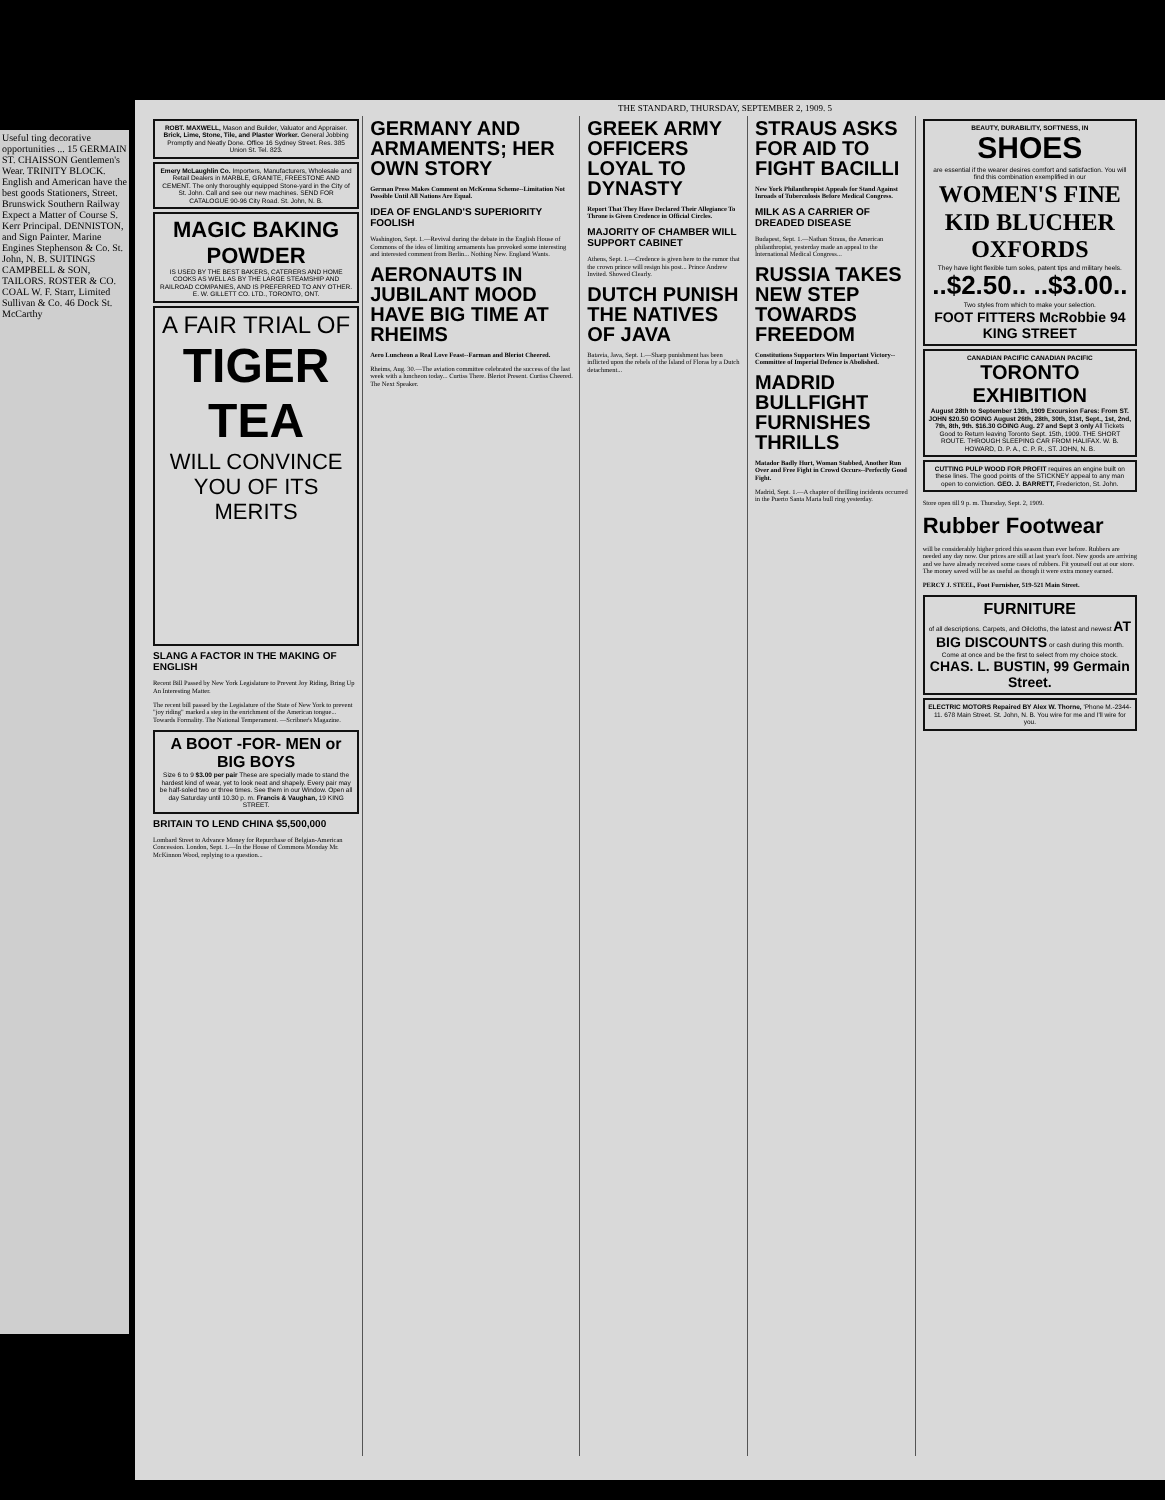Useful ting decorative opportunities ... 15 GERMAIN ST. CHAISSON Gentlemen's Wear. TRINITY BLOCK. English and American have the best goods Stationers, Street. Brunswick Southern Railway Expect a Matter of Course S. Kerr Principal. DENNISTON, and Sign Painter. Marine Engines Stephenson & Co. St. John, N. B. SUITINGS CAMPBELL & SON, TAILORS. ROSTER & CO. COAL W. F. Starr, Limited Sullivan & Co. 46 Dock St. McCarthy
THE STANDARD, THURSDAY, SEPTEMBER 2, 1909. 5
ROBT. MAXWELL, Mason and Builder, Valuator and Appraiser. Brick, Lime, Stone, Tile, and Plaster Worker. General Jobbing Promptly and Neatly Done. Office 16 Sydney Street. Res. 385 Union St. Tel. 823.
Emery McLaughlin Co. Importers, Manufacturers, Wholesale and Retail Dealers in MARBLE, GRANITE, FREESTONE AND CEMENT. The only thoroughly equipped Stone-yard in the City of St. John. Call and see our new machines. SEND FOR CATALOGUE 90-96 City Road. St. John, N. B.
MAGIC BAKING POWDER
IS USED BY THE BEST BAKERS, CATERERS AND HOME COOKS AS WELL AS BY THE LARGE STEAMSHIP AND RAILROAD COMPANIES, AND IS PREFERRED TO ANY OTHER. E. W. GILLETT CO. LTD., TORONTO, ONT.
A FAIR TRIAL OF
TIGER TEA
WILL CONVINCE YOU OF ITS MERITS
SLANG A FACTOR IN THE MAKING OF ENGLISH
Recent Bill Passed by New York Legislature to Prevent Joy Riding, Bring Up An Interesting Matter.
The recent bill passed by the Legislature of the State of New York to prevent "joy riding" marked a step in the enrichment of the American tongue... Towards Formality. The National Temperament. —Scribner's Magazine.
A BOOT -FOR- MEN or BIG BOYS
Size 6 to 9 $3.00 per pair These are specially made to stand the hardest kind of wear, yet to look neat and shapely. Every pair may be half-soled two or three times. See them in our Window. Open all day Saturday until 10.30 p. m. Francis & Vaughan, 19 KING STREET.
BRITAIN TO LEND CHINA $5,500,000
Lombard Street to Advance Money for Repurchase of Belgian-American Concession. London, Sept. 1.—In the House of Commons Monday Mr. McKinnon Wood, replying to a question...
GERMANY AND ARMAMENTS; HER OWN STORY
German Press Makes Comment on McKenna Scheme--Limitation Not Possible Until All Nations Are Equal.
IDEA OF ENGLAND'S SUPERIORITY FOOLISH
Washington, Sept. 1.—Revival during the debate in the English House of Commons of the idea of limiting armaments has provoked some interesting and interested comment from Berlin... Nothing New. England Wants.
AERONAUTS IN JUBILANT MOOD HAVE BIG TIME AT RHEIMS
Aero Luncheon a Real Love Feast--Farman and Bleriot Cheered.
Rheims, Aug. 30.—The aviation committee celebrated the success of the last week with a luncheon today... Curtiss There. Bleriot Present. Curtiss Cheered. The Next Speaker.
GREEK ARMY OFFICERS LOYAL TO DYNASTY
Report That They Have Declared Their Allegiance To Throne is Given Credence in Official Circles.
MAJORITY OF CHAMBER WILL SUPPORT CABINET
Athens, Sept. 1.—Credence is given here to the rumor that the crown prince will resign his post... Prince Andrew Invited. Showed Clearly.
DUTCH PUNISH THE NATIVES OF JAVA
Batavia, Java, Sept. 1.—Sharp punishment has been inflicted upon the rebels of the Island of Floras by a Dutch detachment...
STRAUS ASKS FOR AID TO FIGHT BACILLI
New York Philanthropist Appeals for Stand Against Inroads of Tuberculosis Before Medical Congress.
MILK AS A CARRIER OF DREADED DISEASE
Budapest, Sept. 1.—Nathan Straus, the American philanthropist, yesterday made an appeal to the International Medical Congress...
RUSSIA TAKES NEW STEP TOWARDS FREEDOM
Constitutions Supporters Win Important Victory--Committee of Imperial Defence is Abolished.
MADRID BULLFIGHT FURNISHES THRILLS
Matador Badly Hurt, Woman Stabbed, Another Run Over and Free Fight in Crowd Occurs--Perfectly Good Fight.
Madrid, Sept. 1.—A chapter of thrilling incidents occurred in the Puerto Santa Maria bull ring yesterday.
BEAUTY, DURABILITY, SOFTNESS, IN SHOES
are essential if the wearer desires comfort and satisfaction. You will find this combination exemplified in our
WOMEN'S FINE KID BLUCHER OXFORDS
They have light flexible turn soles, patent tips and military heels.
..$2.50.. ..$3.00..
Two styles from which to make your selection.
FOOT FITTERS McRobbie 94 KING STREET
CANADIAN PACIFIC CANADIAN PACIFIC
TORONTO EXHIBITION
August 28th to September 13th, 1909 Excursion Fares: From ST. JOHN $20.50 GOING August 26th, 28th, 30th, 31st, Sept., 1st, 2nd, 7th, 8th, 9th. $16.30 GOING Aug. 27 and Sept 3 only All Tickets Good to Return leaving Toronto Sept. 15th, 1909. THE SHORT ROUTE. THROUGH SLEEPING CAR FROM HALIFAX. W. B. HOWARD, D. P. A., C. P. R., ST. JOHN, N. B.
CUTTING PULP WOOD FOR PROFIT requires an engine built on these lines. The good points of the STICKNEY appeal to any man open to conviction. GEO. J. BARRETT, Fredericton, St. John.
Store open till 9 p. m. Thursday, Sept. 2, 1909.
Rubber Footwear
will be considerably higher priced this season than ever before. Rubbers are needed any day now. Our prices are still at last year's foot. New goods are arriving and we have already received some cases of rubbers. Fit yourself out at our store. The money saved will be as useful as though it were extra money earned.
PERCY J. STEEL, Foot Furnisher, 519-521 Main Street.
FURNITURE
of all descriptions. Carpets, and Oilcloths, the latest and newest AT BIG DISCOUNTS or cash during this month. Come at once and be the first to select from my choice stock. CHAS. L. BUSTIN, 99 Germain Street.
ELECTRIC MOTORS Repaired BY Alex W. Thorne, 'Phone M.-2344-11. 678 Main Street. St. John, N. B. You wire for me and I'll wire for you.